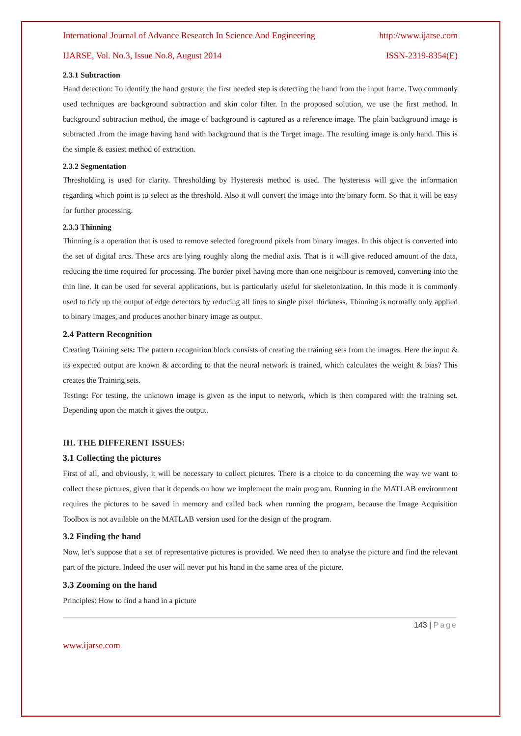International Journal of Advance Research In Science And Engineering http://www.ijarse.com
IJARSE, Vol. No.3, Issue No.8, August 2014 ISSN-2319-8354(E)
2.3.1 Subtraction
Hand detection: To identify the hand gesture, the first needed step is detecting the hand from the input frame. Two commonly used techniques are background subtraction and skin color filter. In the proposed solution, we use the first method. In background subtraction method, the image of background is captured as a reference image. The plain background image is subtracted .from the image having hand with background that is the Target image. The resulting image is only hand. This is the simple & easiest method of extraction.
2.3.2 Segmentation
Thresholding is used for clarity. Thresholding by Hysteresis method is used. The hysteresis will give the information regarding which point is to select as the threshold. Also it will convert the image into the binary form. So that it will be easy for further processing.
2.3.3 Thinning
Thinning is a operation that is used to remove selected foreground pixels from binary images. In this object is converted into the set of digital arcs. These arcs are lying roughly along the medial axis. That is it will give reduced amount of the data, reducing the time required for processing. The border pixel having more than one neighbour is removed, converting into the thin line. It can be used for several applications, but is particularly useful for skeletonization. In this mode it is commonly used to tidy up the output of edge detectors by reducing all lines to single pixel thickness. Thinning is normally only applied to binary images, and produces another binary image as output.
2.4 Pattern Recognition
Creating Training sets: The pattern recognition block consists of creating the training sets from the images. Here the input & its expected output are known & according to that the neural network is trained, which calculates the weight & bias? This creates the Training sets.
Testing: For testing, the unknown image is given as the input to network, which is then compared with the training set. Depending upon the match it gives the output.
III. THE DIFFERENT ISSUES:
3.1 Collecting the pictures
First of all, and obviously, it will be necessary to collect pictures. There is a choice to do concerning the way we want to collect these pictures, given that it depends on how we implement the main program. Running in the MATLAB environment requires the pictures to be saved in memory and called back when running the program, because the Image Acquisition Toolbox is not available on the MATLAB version used for the design of the program.
3.2 Finding the hand
Now, let’s suppose that a set of representative pictures is provided. We need then to analyse the picture and find the relevant part of the picture. Indeed the user will never put his hand in the same area of the picture.
3.3 Zooming on the hand
Principles: How to find a hand in a picture
143 | Page
www.ijarse.com